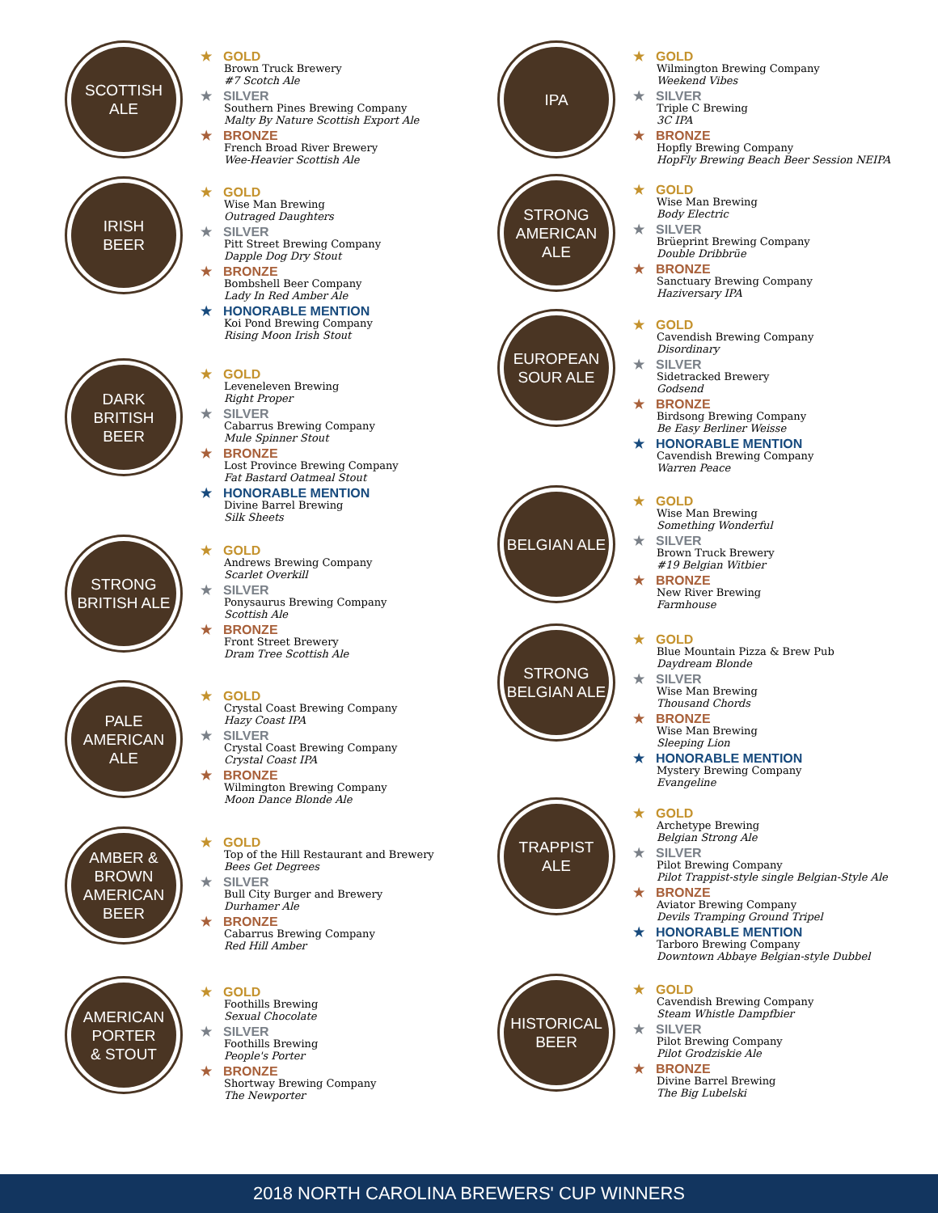SCOTTISH
ALE
★ GOLD
Brown Truck Brewery
#7 Scotch Ale
★ SILVER
Southern Pines Brewing Company
Malty By Nature Scottish Export Ale
★ BRONZE
French Broad River Brewery
Wee-Heavier Scottish Ale
IRISH
BEER
★ GOLD
Wise Man Brewing
Outraged Daughters
★ SILVER
Pitt Street Brewing Company
Dapple Dog Dry Stout
★ BRONZE
Bombshell Beer Company
Lady In Red Amber Ale
★ HONORABLE MENTION
Koi Pond Brewing Company
Rising Moon Irish Stout
DARK
BRITISH BEER
★ GOLD
Leveneleven Brewing
Right Proper
★ SILVER
Cabarrus Brewing Company
Mule Spinner Stout
★ BRONZE
Lost Province Brewing Company
Fat Bastard Oatmeal Stout
★ HONORABLE MENTION
Divine Barrel Brewing
Silk Sheets
STRONG
BRITISH ALE
★ GOLD
Andrews Brewing Company
Scarlet Overkill
★ SILVER
Ponysaurus Brewing Company
Scottish Ale
★ BRONZE
Front Street Brewery
Dram Tree Scottish Ale
PALE
AMERICAN ALE
★ GOLD
Crystal Coast Brewing Company
Hazy Coast IPA
★ SILVER
Crystal Coast Brewing Company
Crystal Coast IPA
★ BRONZE
Wilmington Brewing Company
Moon Dance Blonde Ale
AMBER &
BROWN
AMERICAN
BEER
★ GOLD
Top of the Hill Restaurant and Brewery
Bees Get Degrees
★ SILVER
Bull City Burger and Brewery
Durhamer Ale
★ BRONZE
Cabarrus Brewing Company
Red Hill Amber
AMERICAN
PORTER
& STOUT
★ GOLD
Foothills Brewing
Sexual Chocolate
★ SILVER
Foothills Brewing
People's Porter
★ BRONZE
Shortway Brewing Company
The Newporter
IPA
★ GOLD
Wilmington Brewing Company
Weekend Vibes
★ SILVER
Triple C Brewing
3C IPA
★ BRONZE
Hopfly Brewing Company
HopFly Brewing Beach Beer Session NEIPA
STRONG
AMERICAN ALE
★ GOLD
Wise Man Brewing
Body Electric
★ SILVER
Brüeprint Brewing Company
Double Dribbrüe
★ BRONZE
Sanctuary Brewing Company
Haziversary IPA
EUROPEAN
SOUR ALE
★ GOLD
Cavendish Brewing Company
Disordinary
★ SILVER
Sidetracked Brewery
Godsend
★ BRONZE
Birdsong Brewing Company
Be Easy Berliner Weisse
★ HONORABLE MENTION
Cavendish Brewing Company
Warren Peace
BELGIAN ALE
★ GOLD
Wise Man Brewing
Something Wonderful
★ SILVER
Brown Truck Brewery
#19 Belgian Witbier
★ BRONZE
New River Brewing
Farmhouse
STRONG
BELGIAN ALE
★ GOLD
Blue Mountain Pizza & Brew Pub
Daydream Blonde
★ SILVER
Wise Man Brewing
Thousand Chords
★ BRONZE
Wise Man Brewing
Sleeping Lion
★ HONORABLE MENTION
Mystery Brewing Company
Evangeline
TRAPPIST ALE
★ GOLD
Archetype Brewing
Belgian Strong Ale
★ SILVER
Pilot Brewing Company
Pilot Trappist-style single Belgian-Style Ale
★ BRONZE
Aviator Brewing Company
Devils Tramping Ground Tripel
★ HONORABLE MENTION
Tarboro Brewing Company
Downtown Abbaye Belgian-style Dubbel
HISTORICAL
BEER
★ GOLD
Cavendish Brewing Company
Steam Whistle Dampfbier
★ SILVER
Pilot Brewing Company
Pilot Grodziskie Ale
★ BRONZE
Divine Barrel Brewing
The Big Lubelski
2018 NORTH CAROLINA BREWERS' CUP WINNERS